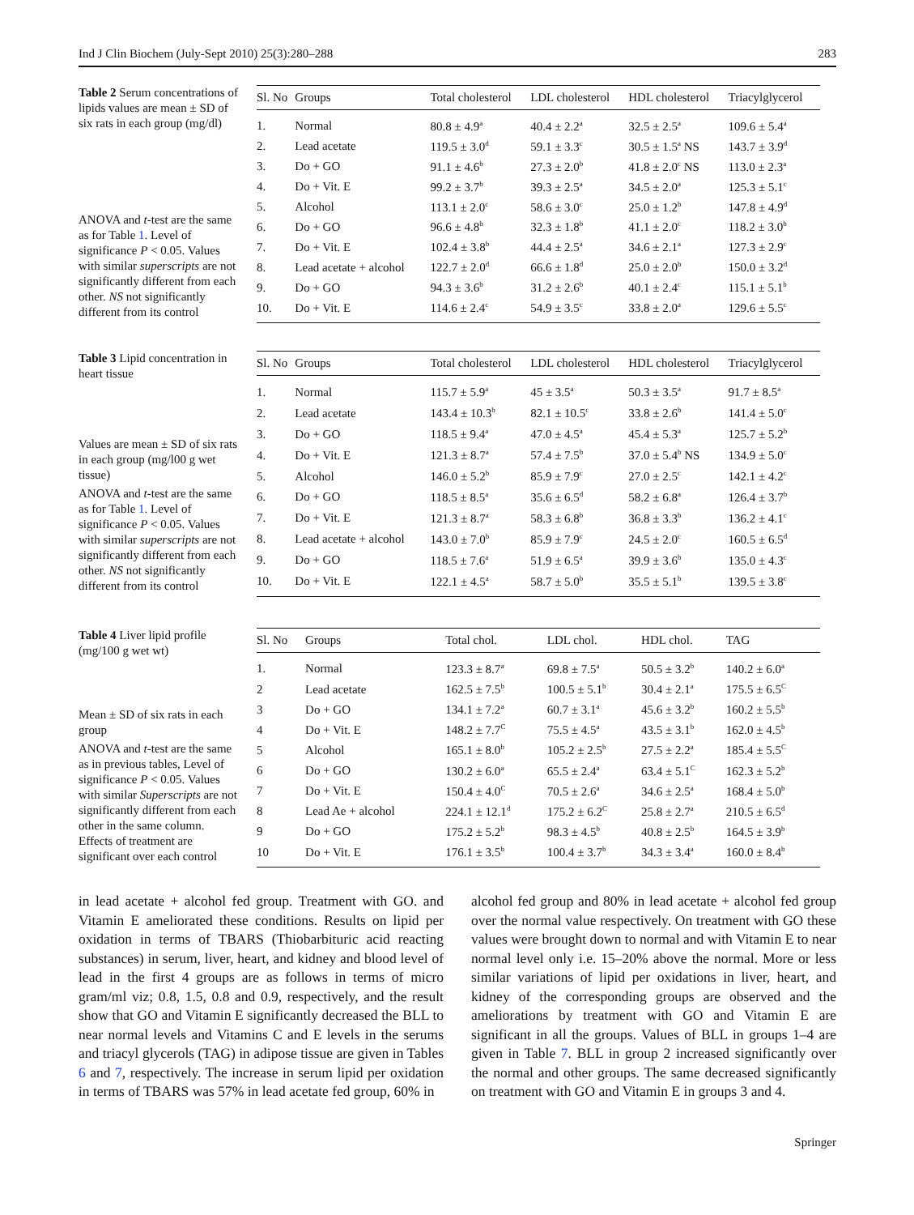Ind J Clin Biochem (July-Sept 2010) 25(3):280–288 283
Table 2 Serum concentrations of lipids values are mean ± SD of six rats in each group (mg/dl)
ANOVA and t-test are the same as for Table 1. Level of significance P < 0.05. Values with similar superscripts are not significantly different from each other. NS not significantly different from its control
| Sl. No | Groups | Total cholesterol | LDL cholesterol | HDL cholesterol | Triacylglycerol |
| --- | --- | --- | --- | --- | --- |
| 1. | Normal | 80.8 ± 4.9<sup>a</sup> | 40.4 ± 2.2<sup>a</sup> | 32.5 ± 2.5<sup>a</sup> | 109.6 ± 5.4<sup>a</sup> |
| 2. | Lead acetate | 119.5 ± 3.0<sup>d</sup> | 59.1 ± 3.3<sup>c</sup> | 30.5 ± 1.5<sup>a</sup> NS | 143.7 ± 3.9<sup>d</sup> |
| 3. | Do + GO | 91.1 ± 4.6<sup>b</sup> | 27.3 ± 2.0<sup>b</sup> | 41.8 ± 2.0<sup>c</sup> NS | 113.0 ± 2.3<sup>a</sup> |
| 4. | Do + Vit. E | 99.2 ± 3.7<sup>b</sup> | 39.3 ± 2.5<sup>a</sup> | 34.5 ± 2.0<sup>a</sup> | 125.3 ± 5.1<sup>c</sup> |
| 5. | Alcohol | 113.1 ± 2.0<sup>c</sup> | 58.6 ± 3.0<sup>c</sup> | 25.0 ± 1.2<sup>b</sup> | 147.8 ± 4.9<sup>d</sup> |
| 6. | Do + GO | 96.6 ± 4.8<sup>b</sup> | 32.3 ± 1.8<sup>b</sup> | 41.1 ± 2.0<sup>c</sup> | 118.2 ± 3.0<sup>b</sup> |
| 7. | Do + Vit. E | 102.4 ± 3.8<sup>b</sup> | 44.4 ± 2.5<sup>a</sup> | 34.6 ± 2.1<sup>a</sup> | 127.3 ± 2.9<sup>c</sup> |
| 8. | Lead acetate + alcohol | 122.7 ± 2.0<sup>d</sup> | 66.6 ± 1.8<sup>d</sup> | 25.0 ± 2.0<sup>b</sup> | 150.0 ± 3.2<sup>d</sup> |
| 9. | Do + GO | 94.3 ± 3.6<sup>b</sup> | 31.2 ± 2.6<sup>b</sup> | 40.1 ± 2.4<sup>c</sup> | 115.1 ± 5.1<sup>b</sup> |
| 10. | Do + Vit. E | 114.6 ± 2.4<sup>c</sup> | 54.9 ± 3.5<sup>c</sup> | 33.8 ± 2.0<sup>a</sup> | 129.6 ± 5.5<sup>c</sup> |
Table 3 Lipid concentration in heart tissue
Values are mean ± SD of six rats in each group (mg/l00 g wet tissue)
ANOVA and t-test are the same as for Table 1. Level of significance P < 0.05. Values with similar superscripts are not significantly different from each other. NS not significantly different from its control
| Sl. No | Groups | Total cholesterol | LDL cholesterol | HDL cholesterol | Triacylglycerol |
| --- | --- | --- | --- | --- | --- |
| 1. | Normal | 115.7 ± 5.9<sup>a</sup> | 45 ± 3.5<sup>a</sup> | 50.3 ± 3.5<sup>a</sup> | 91.7 ± 8.5<sup>a</sup> |
| 2. | Lead acetate | 143.4 ± 10.3<sup>b</sup> | 82.1 ± 10.5<sup>c</sup> | 33.8 ± 2.6<sup>b</sup> | 141.4 ± 5.0<sup>c</sup> |
| 3. | Do + GO | 118.5 ± 9.4<sup>a</sup> | 47.0 ± 4.5<sup>a</sup> | 45.4 ± 5.3<sup>a</sup> | 125.7 ± 5.2<sup>b</sup> |
| 4. | Do + Vit. E | 121.3 ± 8.7<sup>a</sup> | 57.4 ± 7.5<sup>b</sup> | 37.0 ± 5.4<sup>b</sup> NS | 134.9 ± 5.0<sup>c</sup> |
| 5. | Alcohol | 146.0 ± 5.2<sup>b</sup> | 85.9 ± 7.9<sup>c</sup> | 27.0 ± 2.5<sup>c</sup> | 142.1 ± 4.2<sup>c</sup> |
| 6. | Do + GO | 118.5 ± 8.5<sup>a</sup> | 35.6 ± 6.5<sup>d</sup> | 58.2 ± 6.8<sup>a</sup> | 126.4 ± 3.7<sup>b</sup> |
| 7. | Do + Vit. E | 121.3 ± 8.7<sup>a</sup> | 58.3 ± 6.8<sup>b</sup> | 36.8 ± 3.3<sup>b</sup> | 136.2 ± 4.1<sup>c</sup> |
| 8. | Lead acetate + alcohol | 143.0 ± 7.0<sup>b</sup> | 85.9 ± 7.9<sup>c</sup> | 24.5 ± 2.0<sup>c</sup> | 160.5 ± 6.5<sup>d</sup> |
| 9. | Do + GO | 118.5 ± 7.6<sup>a</sup> | 51.9 ± 6.5<sup>a</sup> | 39.9 ± 3.6<sup>b</sup> | 135.0 ± 4.3<sup>c</sup> |
| 10. | Do + Vit. E | 122.1 ± 4.5<sup>a</sup> | 58.7 ± 5.0<sup>b</sup> | 35.5 ± 5.1<sup>b</sup> | 139.5 ± 3.8<sup>c</sup> |
Table 4 Liver lipid profile (mg/100 g wet wt)
Mean ± SD of six rats in each group
ANOVA and t-test are the same as in previous tables, Level of significance P < 0.05. Values with similar Superscripts are not significantly different from each other in the same column. Effects of treatment are significant over each control
| Sl. No | Groups | Total chol. | LDL chol. | HDL chol. | TAG |
| --- | --- | --- | --- | --- | --- |
| 1. | Normal | 123.3 ± 8.7<sup>a</sup> | 69.8 ± 7.5<sup>a</sup> | 50.5 ± 3.2<sup>b</sup> | 140.2 ± 6.0<sup>a</sup> |
| 2 | Lead acetate | 162.5 ± 7.5<sup>b</sup> | 100.5 ± 5.1<sup>b</sup> | 30.4 ± 2.1<sup>a</sup> | 175.5 ± 6.5<sup>C</sup> |
| 3 | Do + GO | 134.1 ± 7.2<sup>a</sup> | 60.7 ± 3.1<sup>a</sup> | 45.6 ± 3.2<sup>b</sup> | 160.2 ± 5.5<sup>b</sup> |
| 4 | Do + Vit. E | 148.2 ± 7.7<sup>C</sup> | 75.5 ± 4.5<sup>a</sup> | 43.5 ± 3.1<sup>b</sup> | 162.0 ± 4.5<sup>b</sup> |
| 5 | Alcohol | 165.1 ± 8.0<sup>b</sup> | 105.2 ± 2.5<sup>b</sup> | 27.5 ± 2.2<sup>a</sup> | 185.4 ± 5.5<sup>C</sup> |
| 6 | Do + GO | 130.2 ± 6.0<sup>a</sup> | 65.5 ± 2.4<sup>a</sup> | 63.4 ± 5.1<sup>C</sup> | 162.3 ± 5.2<sup>b</sup> |
| 7 | Do + Vit. E | 150.4 ± 4.0<sup>C</sup> | 70.5 ± 2.6<sup>a</sup> | 34.6 ± 2.5<sup>a</sup> | 168.4 ± 5.0<sup>b</sup> |
| 8 | Lead Ae + alcohol | 224.1 ± 12.1<sup>d</sup> | 175.2 ± 6.2<sup>C</sup> | 25.8 ± 2.7<sup>a</sup> | 210.5 ± 6.5<sup>d</sup> |
| 9 | Do + GO | 175.2 ± 5.2<sup>b</sup> | 98.3 ± 4.5<sup>b</sup> | 40.8 ± 2.5<sup>b</sup> | 164.5 ± 3.9<sup>b</sup> |
| 10 | Do + Vit. E | 176.1 ± 3.5<sup>b</sup> | 100.4 ± 3.7<sup>b</sup> | 34.3 ± 3.4<sup>a</sup> | 160.0 ± 8.4<sup>b</sup> |
in lead acetate + alcohol fed group. Treatment with GO. and Vitamin E ameliorated these conditions. Results on lipid per oxidation in terms of TBARS (Thiobarbituric acid reacting substances) in serum, liver, heart, and kidney and blood level of lead in the first 4 groups are as follows in terms of micro gram/ml viz; 0.8, 1.5, 0.8 and 0.9, respectively, and the result show that GO and Vitamin E significantly decreased the BLL to near normal levels and Vitamins C and E levels in the serums and triacyl glycerols (TAG) in adipose tissue are given in Tables 6 and 7, respectively. The increase in serum lipid per oxidation in terms of TBARS was 57% in lead acetate fed group, 60% in
alcohol fed group and 80% in lead acetate + alcohol fed group over the normal value respectively. On treatment with GO these values were brought down to normal and with Vitamin E to near normal level only i.e. 15–20% above the normal. More or less similar variations of lipid per oxidations in liver, heart, and kidney of the corresponding groups are observed and the ameliorations by treatment with GO and Vitamin E are significant in all the groups. Values of BLL in groups 1–4 are given in Table 7. BLL in group 2 increased significantly over the normal and other groups. The same decreased significantly on treatment with GO and Vitamin E in groups 3 and 4.
Springer